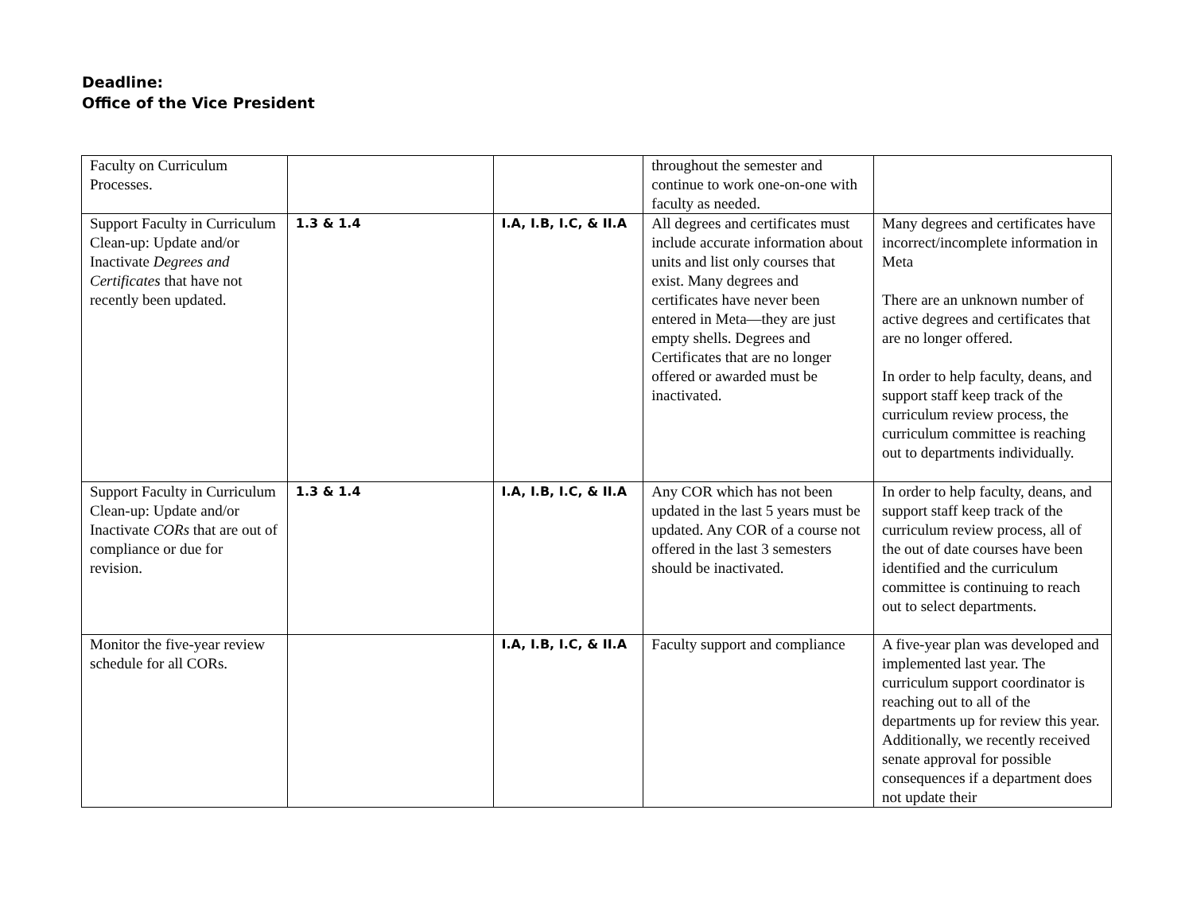Deadline:
Office of the Vice President
| Faculty on Curriculum Processes. | | | throughout the semester and continue to work one-on-one with faculty as needed. | |
| Support Faculty in Curriculum Clean-up: Update and/or Inactivate Degrees and Certificates that have not recently been updated. | 1.3 & 1.4 | I.A, I.B, I.C, & II.A | All degrees and certificates must include accurate information about units and list only courses that exist. Many degrees and certificates have never been entered in Meta—they are just empty shells. Degrees and Certificates that are no longer offered or awarded must be inactivated. | Many degrees and certificates have incorrect/incomplete information in Meta There are an unknown number of active degrees and certificates that are no longer offered. In order to help faculty, deans, and support staff keep track of the curriculum review process, the curriculum committee is reaching out to departments individually. |
| Support Faculty in Curriculum Clean-up: Update and/or Inactivate CORs that are out of compliance or due for revision. | 1.3 & 1.4 | I.A, I.B, I.C, & II.A | Any COR which has not been updated in the last 5 years must be updated. Any COR of a course not offered in the last 3 semesters should be inactivated. | In order to help faculty, deans, and support staff keep track of the curriculum review process, all of the out of date courses have been identified and the curriculum committee is continuing to reach out to select departments. |
| Monitor the five-year review schedule for all CORs. | | I.A, I.B, I.C, & II.A | Faculty support and compliance | A five-year plan was developed and implemented last year. The curriculum support coordinator is reaching out to all of the departments up for review this year. Additionally, we recently received senate approval for possible consequences if a department does not update their |